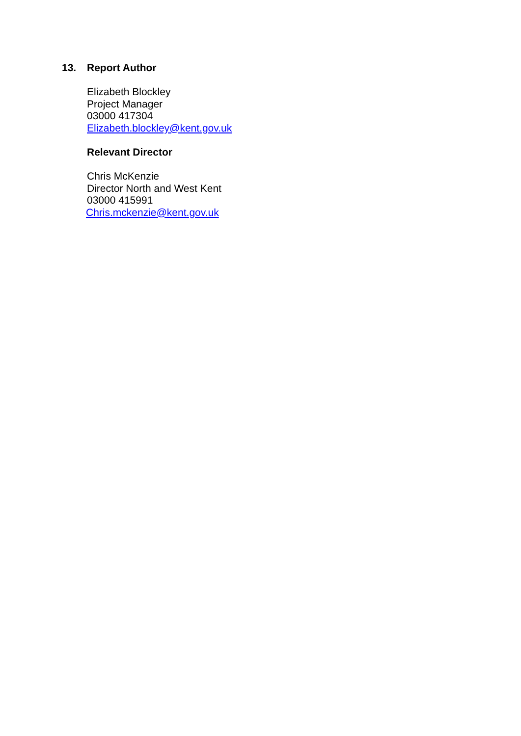13. Report Author
Elizabeth Blockley
Project Manager
03000 417304
Elizabeth.blockley@kent.gov.uk
Relevant Director
Chris McKenzie
Director North and West Kent
03000 415991
Chris.mckenzie@kent.gov.uk